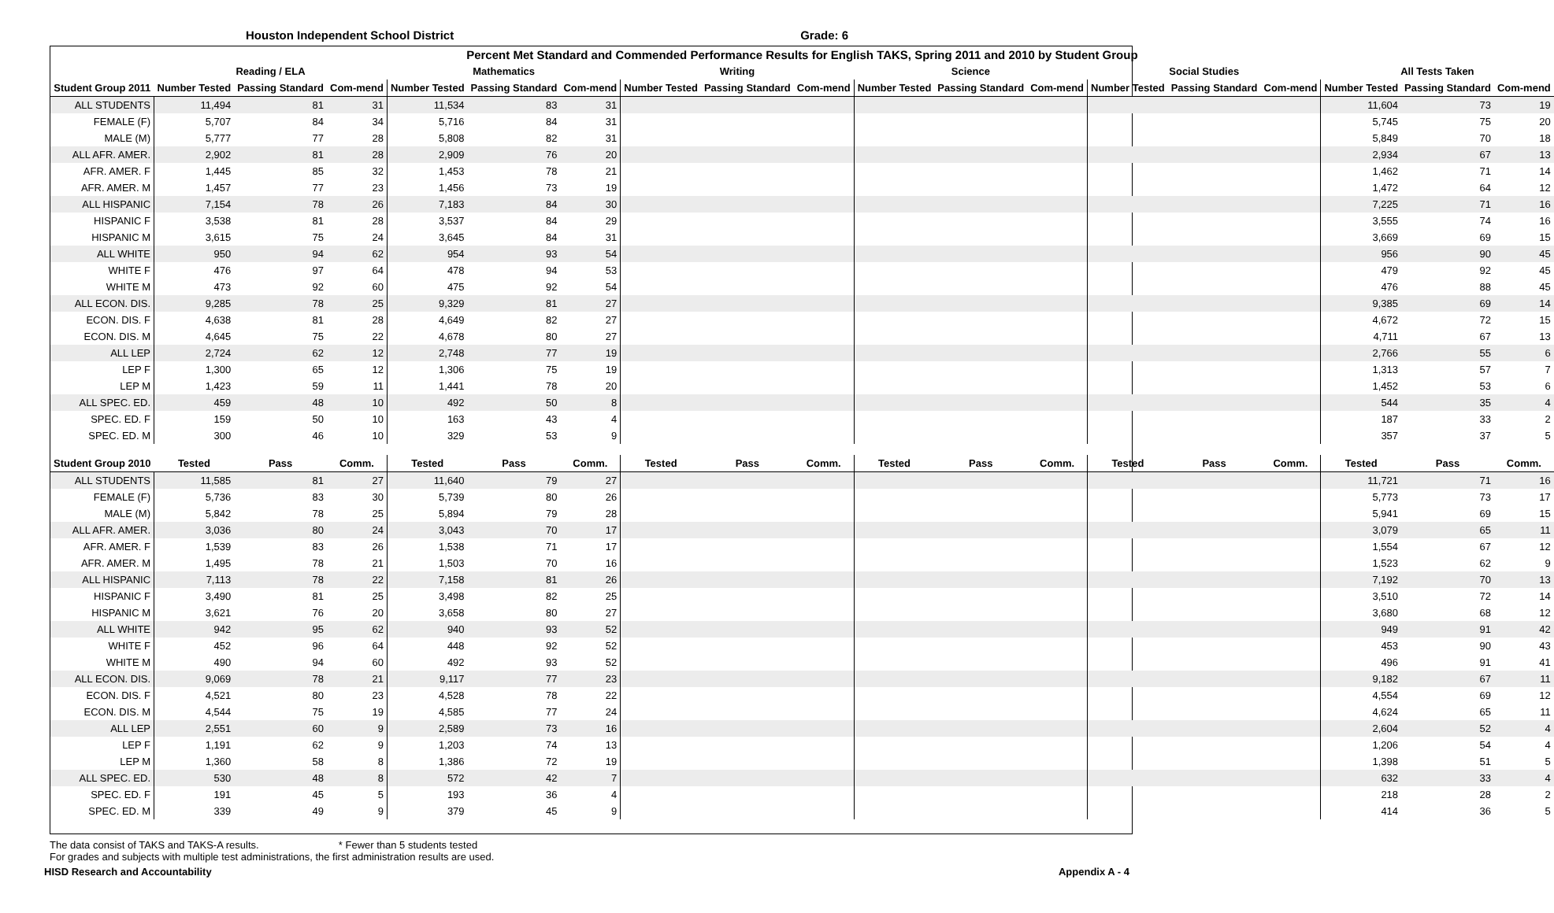Houston Independent School District Grade: 6
| Percent Met Standard and Commended Performance Results for English TAKS, Spring 2011 and 2010 by Student Group | | | | | | | | | | | | | | | | | | |
| --- | --- | --- | --- | --- | --- | --- | --- | --- | --- | --- | --- | --- | --- | --- | --- | --- | --- | --- |
| | Reading / ELA | | | Mathematics | | | Writing | | | Science | | | Social Studies | | | All Tests Taken | | |
| Student Group 2011 | Number Tested | Passing Standard | Com-mend | Number Tested | Passing Standard | Com-mend | Number Tested | Passing Standard | Com-mend | Number Tested | Passing Standard | Com-mend | Number Tested | Passing Standard | Com-mend | Number Tested | Passing Standard | Com-mend |
| ALL STUDENTS | 11,494 | 81 | 31 | 11,534 | 83 | 31 | | | | | | | | | | 11,604 | 73 | 19 |
| FEMALE (F) | 5,707 | 84 | 34 | 5,716 | 84 | 31 | | | | | | | | | | 5,745 | 75 | 20 |
| MALE (M) | 5,777 | 77 | 28 | 5,808 | 82 | 31 | | | | | | | | | | 5,849 | 70 | 18 |
| ALL AFR. AMER. | 2,902 | 81 | 28 | 2,909 | 76 | 20 | | | | | | | | | | 2,934 | 67 | 13 |
| AFR. AMER. F | 1,445 | 85 | 32 | 1,453 | 78 | 21 | | | | | | | | | | 1,462 | 71 | 14 |
| AFR. AMER. M | 1,457 | 77 | 23 | 1,456 | 73 | 19 | | | | | | | | | | 1,472 | 64 | 12 |
| ALL HISPANIC | 7,154 | 78 | 26 | 7,183 | 84 | 30 | | | | | | | | | | 7,225 | 71 | 16 |
| HISPANIC F | 3,538 | 81 | 28 | 3,537 | 84 | 29 | | | | | | | | | | 3,555 | 74 | 16 |
| HISPANIC M | 3,615 | 75 | 24 | 3,645 | 84 | 31 | | | | | | | | | | 3,669 | 69 | 15 |
| ALL WHITE | 950 | 94 | 62 | 954 | 93 | 54 | | | | | | | | | | 956 | 90 | 45 |
| WHITE F | 476 | 97 | 64 | 478 | 94 | 53 | | | | | | | | | | 479 | 92 | 45 |
| WHITE M | 473 | 92 | 60 | 475 | 92 | 54 | | | | | | | | | | 476 | 88 | 45 |
| ALL ECON. DIS. | 9,285 | 78 | 25 | 9,329 | 81 | 27 | | | | | | | | | | 9,385 | 69 | 14 |
| ECON. DIS. F | 4,638 | 81 | 28 | 4,649 | 82 | 27 | | | | | | | | | | 4,672 | 72 | 15 |
| ECON. DIS. M | 4,645 | 75 | 22 | 4,678 | 80 | 27 | | | | | | | | | | 4,711 | 67 | 13 |
| ALL LEP | 2,724 | 62 | 12 | 2,748 | 77 | 19 | | | | | | | | | | 2,766 | 55 | 6 |
| LEP F | 1,300 | 65 | 12 | 1,306 | 75 | 19 | | | | | | | | | | 1,313 | 57 | 7 |
| LEP M | 1,423 | 59 | 11 | 1,441 | 78 | 20 | | | | | | | | | | 1,452 | 53 | 6 |
| ALL SPEC. ED. | 459 | 48 | 10 | 492 | 50 | 8 | | | | | | | | | | 544 | 35 | 4 |
| SPEC. ED. F | 159 | 50 | 10 | 163 | 43 | 4 | | | | | | | | | | 187 | 33 | 2 |
| SPEC. ED. M | 300 | 46 | 10 | 329 | 53 | 9 | | | | | | | | | | 357 | 37 | 5 |
| Student Group 2010 | Tested | Pass | Comm. | Tested | Pass | Comm. | Tested | Pass | Comm. | Tested | Pass | Comm. | Tested | Pass | Comm. | Tested | Pass | Comm. |
| ALL STUDENTS | 11,585 | 81 | 27 | 11,640 | 79 | 27 | | | | | | | | | | 11,721 | 71 | 16 |
| FEMALE (F) | 5,736 | 83 | 30 | 5,739 | 80 | 26 | | | | | | | | | | 5,773 | 73 | 17 |
| MALE (M) | 5,842 | 78 | 25 | 5,894 | 79 | 28 | | | | | | | | | | 5,941 | 69 | 15 |
| ALL AFR. AMER. | 3,036 | 80 | 24 | 3,043 | 70 | 17 | | | | | | | | | | 3,079 | 65 | 11 |
| AFR. AMER. F | 1,539 | 83 | 26 | 1,538 | 71 | 17 | | | | | | | | | | 1,554 | 67 | 12 |
| AFR. AMER. M | 1,495 | 78 | 21 | 1,503 | 70 | 16 | | | | | | | | | | 1,523 | 62 | 9 |
| ALL HISPANIC | 7,113 | 78 | 22 | 7,158 | 81 | 26 | | | | | | | | | | 7,192 | 70 | 13 |
| HISPANIC F | 3,490 | 81 | 25 | 3,498 | 82 | 25 | | | | | | | | | | 3,510 | 72 | 14 |
| HISPANIC M | 3,621 | 76 | 20 | 3,658 | 80 | 27 | | | | | | | | | | 3,680 | 68 | 12 |
| ALL WHITE | 942 | 95 | 62 | 940 | 93 | 52 | | | | | | | | | | 949 | 91 | 42 |
| WHITE F | 452 | 96 | 64 | 448 | 92 | 52 | | | | | | | | | | 453 | 90 | 43 |
| WHITE M | 490 | 94 | 60 | 492 | 93 | 52 | | | | | | | | | | 496 | 91 | 41 |
| ALL ECON. DIS. | 9,069 | 78 | 21 | 9,117 | 77 | 23 | | | | | | | | | | 9,182 | 67 | 11 |
| ECON. DIS. F | 4,521 | 80 | 23 | 4,528 | 78 | 22 | | | | | | | | | | 4,554 | 69 | 12 |
| ECON. DIS. M | 4,544 | 75 | 19 | 4,585 | 77 | 24 | | | | | | | | | | 4,624 | 65 | 11 |
| ALL LEP | 2,551 | 60 | 9 | 2,589 | 73 | 16 | | | | | | | | | | 2,604 | 52 | 4 |
| LEP F | 1,191 | 62 | 9 | 1,203 | 74 | 13 | | | | | | | | | | 1,206 | 54 | 4 |
| LEP M | 1,360 | 58 | 8 | 1,386 | 72 | 19 | | | | | | | | | | 1,398 | 51 | 5 |
| ALL SPEC. ED. | 530 | 48 | 8 | 572 | 42 | 7 | | | | | | | | | | 632 | 33 | 4 |
| SPEC. ED. F | 191 | 45 | 5 | 193 | 36 | 4 | | | | | | | | | | 218 | 28 | 2 |
| SPEC. ED. M | 339 | 49 | 9 | 379 | 45 | 9 | | | | | | | | | | 414 | 36 | 5 |
The data consist of TAKS and TAKS-A results. * Fewer than 5 students tested
For grades and subjects with multiple test administrations, the first administration results are used.
HISD Research and Accountability Appendix A - 4